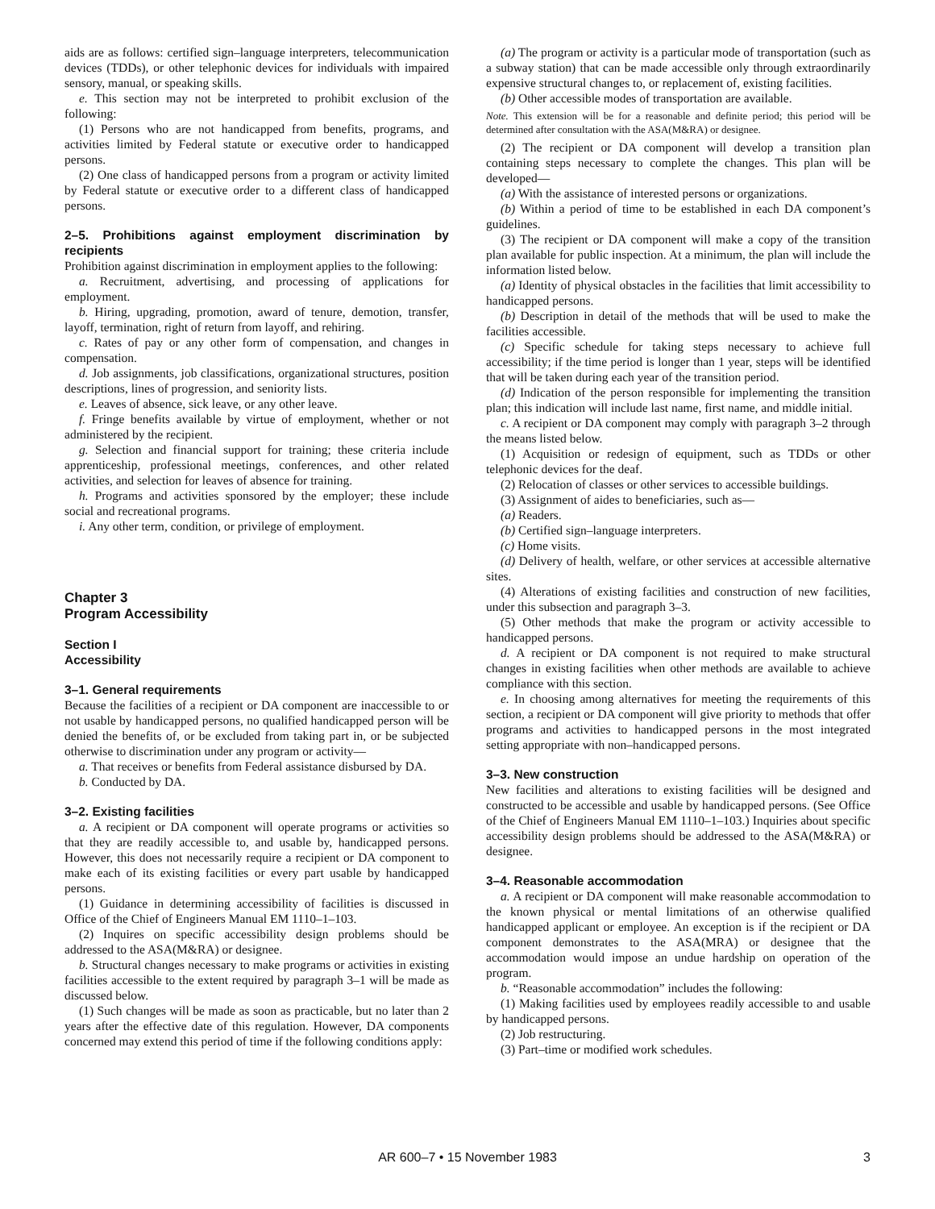aids are as follows: certified sign–language interpreters, telecommunication devices (TDDs), or other telephonic devices for individuals with impaired sensory, manual, or speaking skills.
e. This section may not be interpreted to prohibit exclusion of the following:
(1) Persons who are not handicapped from benefits, programs, and activities limited by Federal statute or executive order to handicapped persons.
(2) One class of handicapped persons from a program or activity limited by Federal statute or executive order to a different class of handicapped persons.
2–5. Prohibitions against employment discrimination by recipients
Prohibition against discrimination in employment applies to the following:
a. Recruitment, advertising, and processing of applications for employment.
b. Hiring, upgrading, promotion, award of tenure, demotion, transfer, layoff, termination, right of return from layoff, and rehiring.
c. Rates of pay or any other form of compensation, and changes in compensation.
d. Job assignments, job classifications, organizational structures, position descriptions, lines of progression, and seniority lists.
e. Leaves of absence, sick leave, or any other leave.
f. Fringe benefits available by virtue of employment, whether or not administered by the recipient.
g. Selection and financial support for training; these criteria include apprenticeship, professional meetings, conferences, and other related activities, and selection for leaves of absence for training.
h. Programs and activities sponsored by the employer; these include social and recreational programs.
i. Any other term, condition, or privilege of employment.
Chapter 3
Program Accessibility
Section I
Accessibility
3–1. General requirements
Because the facilities of a recipient or DA component are inaccessible to or not usable by handicapped persons, no qualified handicapped person will be denied the benefits of, or be excluded from taking part in, or be subjected otherwise to discrimination under any program or activity—
a. That receives or benefits from Federal assistance disbursed by DA.
b. Conducted by DA.
3–2. Existing facilities
a. A recipient or DA component will operate programs or activities so that they are readily accessible to, and usable by, handicapped persons. However, this does not necessarily require a recipient or DA component to make each of its existing facilities or every part usable by handicapped persons.
(1) Guidance in determining accessibility of facilities is discussed in Office of the Chief of Engineers Manual EM 1110–1–103.
(2) Inquires on specific accessibility design problems should be addressed to the ASA(M&RA) or designee.
b. Structural changes necessary to make programs or activities in existing facilities accessible to the extent required by paragraph 3–1 will be made as discussed below.
(1) Such changes will be made as soon as practicable, but no later than 2 years after the effective date of this regulation. However, DA components concerned may extend this period of time if the following conditions apply:
(a) The program or activity is a particular mode of transportation (such as a subway station) that can be made accessible only through extraordinarily expensive structural changes to, or replacement of, existing facilities.
(b) Other accessible modes of transportation are available.
Note. This extension will be for a reasonable and definite period; this period will be determined after consultation with the ASA(M&RA) or designee.
(2) The recipient or DA component will develop a transition plan containing steps necessary to complete the changes. This plan will be developed—
(a) With the assistance of interested persons or organizations.
(b) Within a period of time to be established in each DA component’s guidelines.
(3) The recipient or DA component will make a copy of the transition plan available for public inspection. At a minimum, the plan will include the information listed below.
(a) Identity of physical obstacles in the facilities that limit accessibility to handicapped persons.
(b) Description in detail of the methods that will be used to make the facilities accessible.
(c) Specific schedule for taking steps necessary to achieve full accessibility; if the time period is longer than 1 year, steps will be identified that will be taken during each year of the transition period.
(d) Indication of the person responsible for implementing the transition plan; this indication will include last name, first name, and middle initial.
c. A recipient or DA component may comply with paragraph 3–2 through the means listed below.
(1) Acquisition or redesign of equipment, such as TDDs or other telephonic devices for the deaf.
(2) Relocation of classes or other services to accessible buildings.
(3) Assignment of aides to beneficiaries, such as—
(a) Readers.
(b) Certified sign–language interpreters.
(c) Home visits.
(d) Delivery of health, welfare, or other services at accessible alternative sites.
(4) Alterations of existing facilities and construction of new facilities, under this subsection and paragraph 3–3.
(5) Other methods that make the program or activity accessible to handicapped persons.
d. A recipient or DA component is not required to make structural changes in existing facilities when other methods are available to achieve compliance with this section.
e. In choosing among alternatives for meeting the requirements of this section, a recipient or DA component will give priority to methods that offer programs and activities to handicapped persons in the most integrated setting appropriate with non–handicapped persons.
3–3. New construction
New facilities and alterations to existing facilities will be designed and constructed to be accessible and usable by handicapped persons. (See Office of the Chief of Engineers Manual EM 1110–1–103.) Inquiries about specific accessibility design problems should be addressed to the ASA(M&RA) or designee.
3–4. Reasonable accommodation
a. A recipient or DA component will make reasonable accommodation to the known physical or mental limitations of an otherwise qualified handicapped applicant or employee. An exception is if the recipient or DA component demonstrates to the ASA(MRA) or designee that the accommodation would impose an undue hardship on operation of the program.
b. “Reasonable accommodation” includes the following:
(1) Making facilities used by employees readily accessible to and usable by handicapped persons.
(2) Job restructuring.
(3) Part–time or modified work schedules.
AR 600–7 • 15 November 1983 3